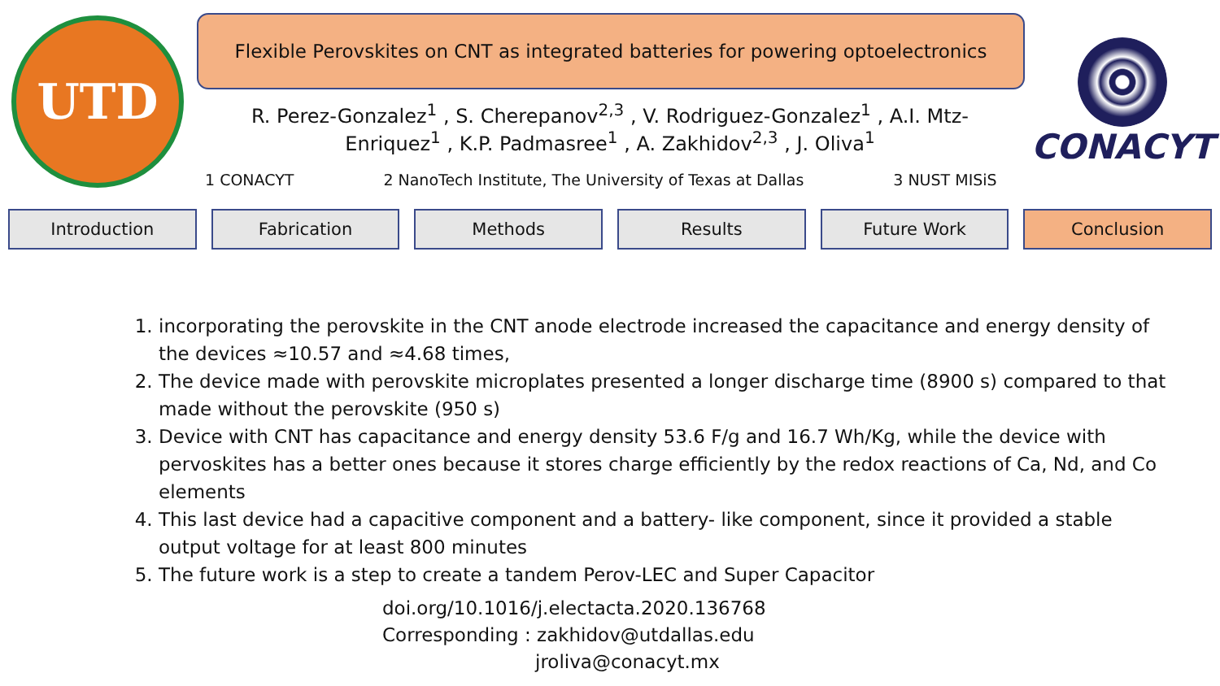UTD
Flexible Perovskites on CNT as integrated batteries for powering optoelectronics
R. Perez-Gonzalez<sup>1</sup> , S. Cherepanov<sup>2,3</sup> , V. Rodriguez-Gonzalez<sup>1</sup> , A.I. Mtz-
Enriquez<sup>1</sup> , K.P. Padmasree<sup>1</sup> , A. Zakhidov<sup>2,3</sup> , J. Oliva<sup>1</sup>
1 CONACYT 2 NanoTech Institute, The University of Texas at Dallas 3 NUST MISiS
CONACYT
Introduction Fabrication Methods Results Future Work Conclusion
1. incorporating the perovskite in the CNT anode electrode increased the capacitance and energy density of the devices ≈10.57 and ≈4.68 times,
2. The device made with perovskite microplates presented a longer discharge time (8900 s) compared to that made without the perovskite (950 s)
3. Device with CNT has capacitance and energy density 53.6 F/g and 16.7 Wh/Kg, while the device with pervoskites has a better ones because it stores charge efficiently by the redox reactions of Ca, Nd, and Co elements
4. This last device had a capacitive component and a battery- like component, since it provided a stable output voltage for at least 800 minutes
5. The future work is a step to create a tandem Perov-LEC and Super Capacitor
doi.org/10.1016/j.electacta.2020.136768
Corresponding : zakhidov@utdallas.edu
jroliva@conacyt.mx